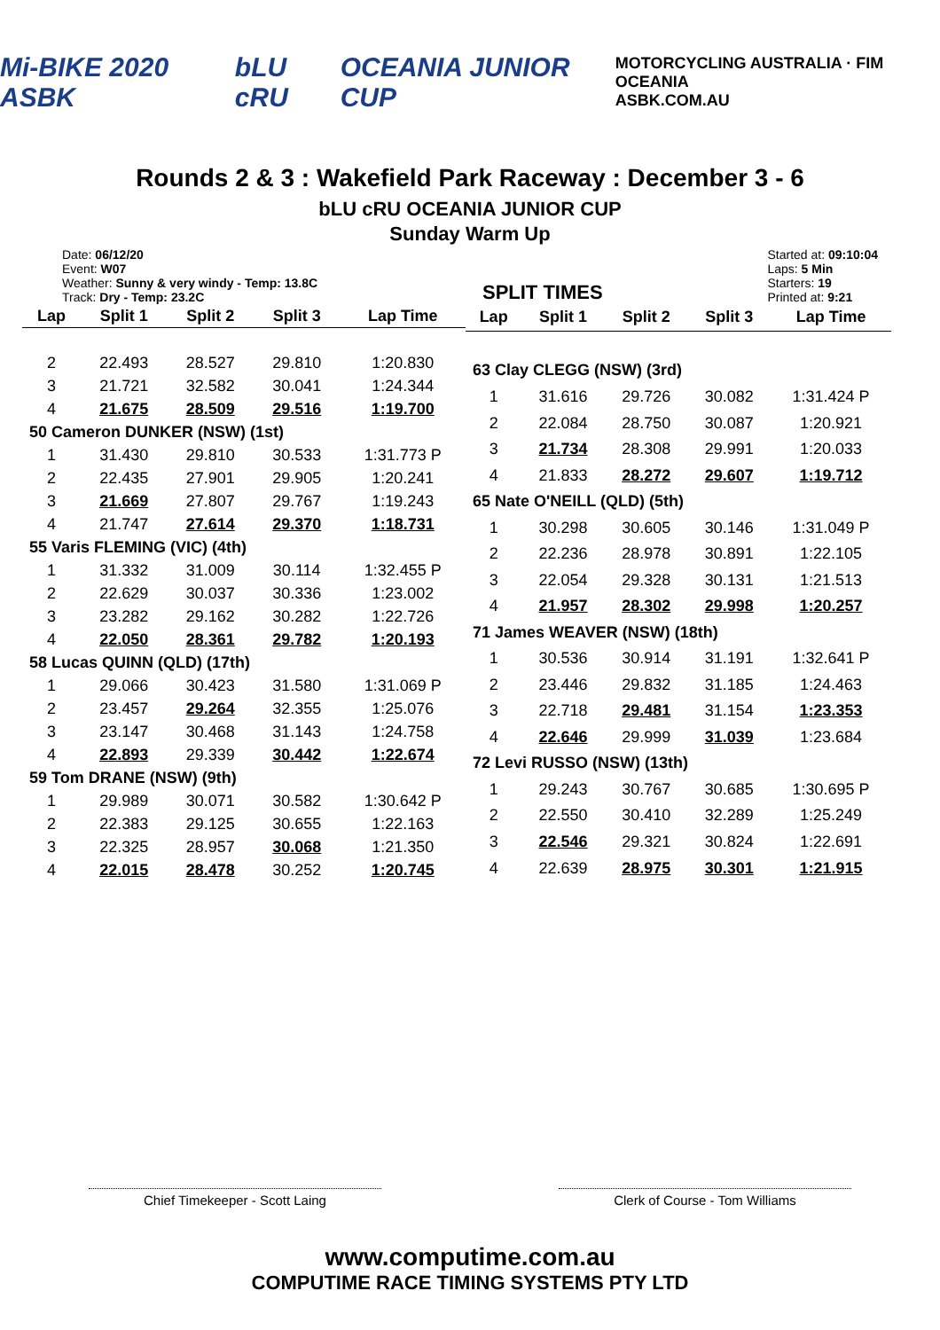Mi-BIKE 2020 ASBK bLU cRU OCEANIA JUNIOR CUP MOTORCYCLING AUSTRALIA · FIM OCEANIA
ASBK.COM.AU
Rounds 2 & 3 : Wakefield Park Raceway : December 3 - 6
bLU cRU OCEANIA JUNIOR CUP
Sunday Warm Up
Date: 06/12/20
Event: W07
Weather: Sunny & very windy - Temp: 13.8C
Track: Dry - Temp: 23.2C
SPLIT TIMES
Started at: 09:10:04
Laps: 5 Min
Starters: 19
Printed at: 9:21
| Lap | Split 1 | Split 2 | Split 3 | Lap Time |
| --- | --- | --- | --- | --- |
| 2 | 22.493 | 28.527 | 29.810 | 1:20.830 |
| 3 | 21.721 | 32.582 | 30.041 | 1:24.344 |
| 4 | 21.675 | 28.509 | 29.516 | 1:19.700 |
| 50 Cameron DUNKER (NSW) (1st) | | | | |
| 1 | 31.430 | 29.810 | 30.533 | 1:31.773 P |
| 2 | 22.435 | 27.901 | 29.905 | 1:20.241 |
| 3 | 21.669 | 27.807 | 29.767 | 1:19.243 |
| 4 | 21.747 | 27.614 | 29.370 | 1:18.731 |
| 55 Varis FLEMING (VIC) (4th) | | | | |
| 1 | 31.332 | 31.009 | 30.114 | 1:32.455 P |
| 2 | 22.629 | 30.037 | 30.336 | 1:23.002 |
| 3 | 23.282 | 29.162 | 30.282 | 1:22.726 |
| 4 | 22.050 | 28.361 | 29.782 | 1:20.193 |
| 58 Lucas QUINN (QLD) (17th) | | | | |
| 1 | 29.066 | 30.423 | 31.580 | 1:31.069 P |
| 2 | 23.457 | 29.264 | 32.355 | 1:25.076 |
| 3 | 23.147 | 30.468 | 31.143 | 1:24.758 |
| 4 | 22.893 | 29.339 | 30.442 | 1:22.674 |
| 59 Tom DRANE (NSW) (9th) | | | | |
| 1 | 29.989 | 30.071 | 30.582 | 1:30.642 P |
| 2 | 22.383 | 29.125 | 30.655 | 1:22.163 |
| 3 | 22.325 | 28.957 | 30.068 | 1:21.350 |
| 4 | 22.015 | 28.478 | 30.252 | 1:20.745 |
| Lap | Split 1 | Split 2 | Split 3 | Lap Time |
| --- | --- | --- | --- | --- |
| 63 Clay CLEGG (NSW) (3rd) | | | | |
| 1 | 31.616 | 29.726 | 30.082 | 1:31.424 P |
| 2 | 22.084 | 28.750 | 30.087 | 1:20.921 |
| 3 | 21.734 | 28.308 | 29.991 | 1:20.033 |
| 4 | 21.833 | 28.272 | 29.607 | 1:19.712 |
| 65 Nate O'NEILL (QLD) (5th) | | | | |
| 1 | 30.298 | 30.605 | 30.146 | 1:31.049 P |
| 2 | 22.236 | 28.978 | 30.891 | 1:22.105 |
| 3 | 22.054 | 29.328 | 30.131 | 1:21.513 |
| 4 | 21.957 | 28.302 | 29.998 | 1:20.257 |
| 71 James WEAVER (NSW) (18th) | | | | |
| 1 | 30.536 | 30.914 | 31.191 | 1:32.641 P |
| 2 | 23.446 | 29.832 | 31.185 | 1:24.463 |
| 3 | 22.718 | 29.481 | 31.154 | 1:23.353 |
| 4 | 22.646 | 29.999 | 31.039 | 1:23.684 |
| 72 Levi RUSSO (NSW) (13th) | | | | |
| 1 | 29.243 | 30.767 | 30.685 | 1:30.695 P |
| 2 | 22.550 | 30.410 | 32.289 | 1:25.249 |
| 3 | 22.546 | 29.321 | 30.824 | 1:22.691 |
| 4 | 22.639 | 28.975 | 30.301 | 1:21.915 |
Chief Timekeeper - Scott Laing Clerk of Course - Tom Williams
www.computime.com.au
COMPUTIME RACE TIMING SYSTEMS PTY LTD